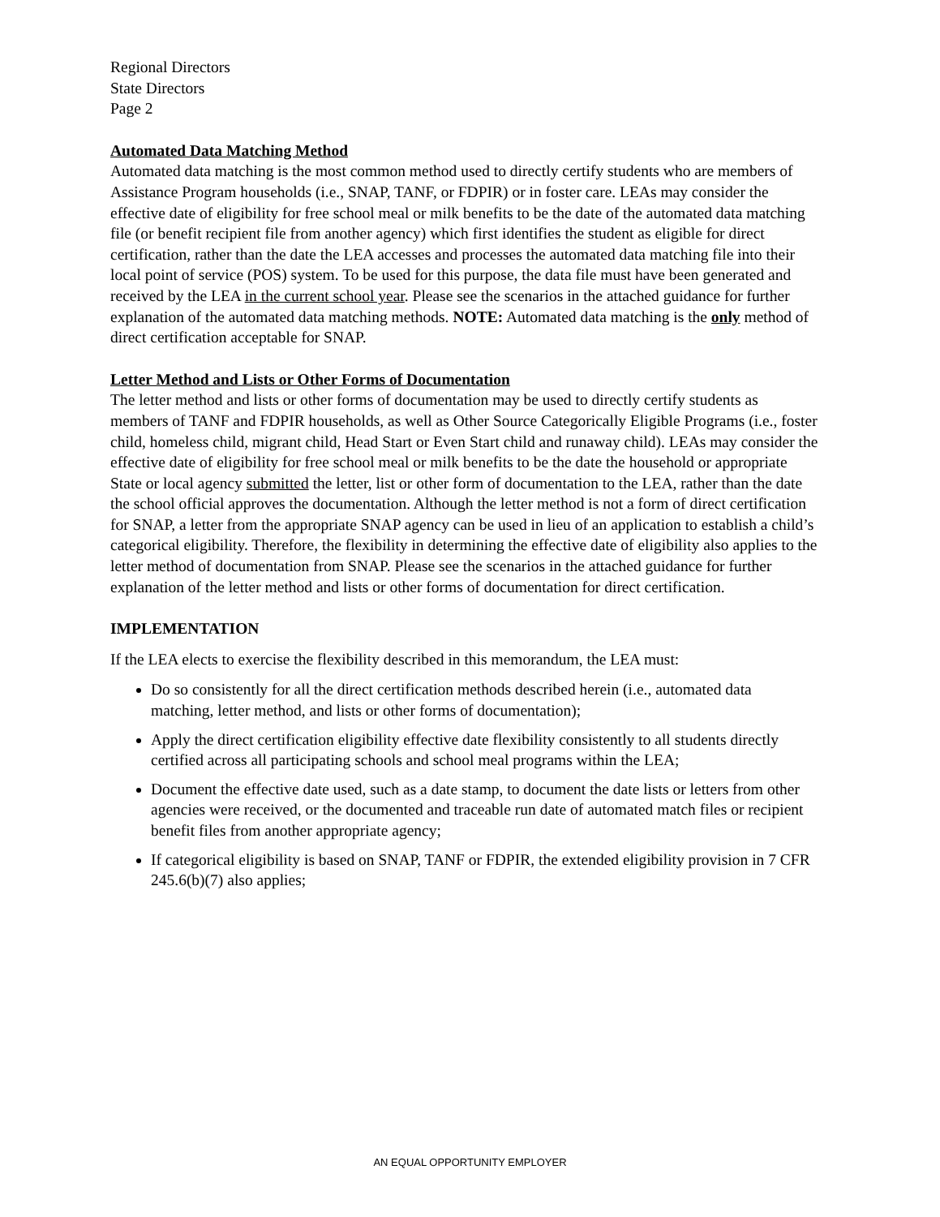Regional Directors
State Directors
Page 2
Automated Data Matching Method
Automated data matching is the most common method used to directly certify students who are members of Assistance Program households (i.e., SNAP, TANF, or FDPIR) or in foster care. LEAs may consider the effective date of eligibility for free school meal or milk benefits to be the date of the automated data matching file (or benefit recipient file from another agency) which first identifies the student as eligible for direct certification, rather than the date the LEA accesses and processes the automated data matching file into their local point of service (POS) system. To be used for this purpose, the data file must have been generated and received by the LEA in the current school year. Please see the scenarios in the attached guidance for further explanation of the automated data matching methods. NOTE: Automated data matching is the only method of direct certification acceptable for SNAP.
Letter Method and Lists or Other Forms of Documentation
The letter method and lists or other forms of documentation may be used to directly certify students as members of TANF and FDPIR households, as well as Other Source Categorically Eligible Programs (i.e., foster child, homeless child, migrant child, Head Start or Even Start child and runaway child). LEAs may consider the effective date of eligibility for free school meal or milk benefits to be the date the household or appropriate State or local agency submitted the letter, list or other form of documentation to the LEA, rather than the date the school official approves the documentation. Although the letter method is not a form of direct certification for SNAP, a letter from the appropriate SNAP agency can be used in lieu of an application to establish a child’s categorical eligibility. Therefore, the flexibility in determining the effective date of eligibility also applies to the letter method of documentation from SNAP. Please see the scenarios in the attached guidance for further explanation of the letter method and lists or other forms of documentation for direct certification.
IMPLEMENTATION
If the LEA elects to exercise the flexibility described in this memorandum, the LEA must:
Do so consistently for all the direct certification methods described herein (i.e., automated data matching, letter method, and lists or other forms of documentation);
Apply the direct certification eligibility effective date flexibility consistently to all students directly certified across all participating schools and school meal programs within the LEA;
Document the effective date used, such as a date stamp, to document the date lists or letters from other agencies were received, or the documented and traceable run date of automated match files or recipient benefit files from another appropriate agency;
If categorical eligibility is based on SNAP, TANF or FDPIR, the extended eligibility provision in 7 CFR 245.6(b)(7) also applies;
AN EQUAL OPPORTUNITY EMPLOYER